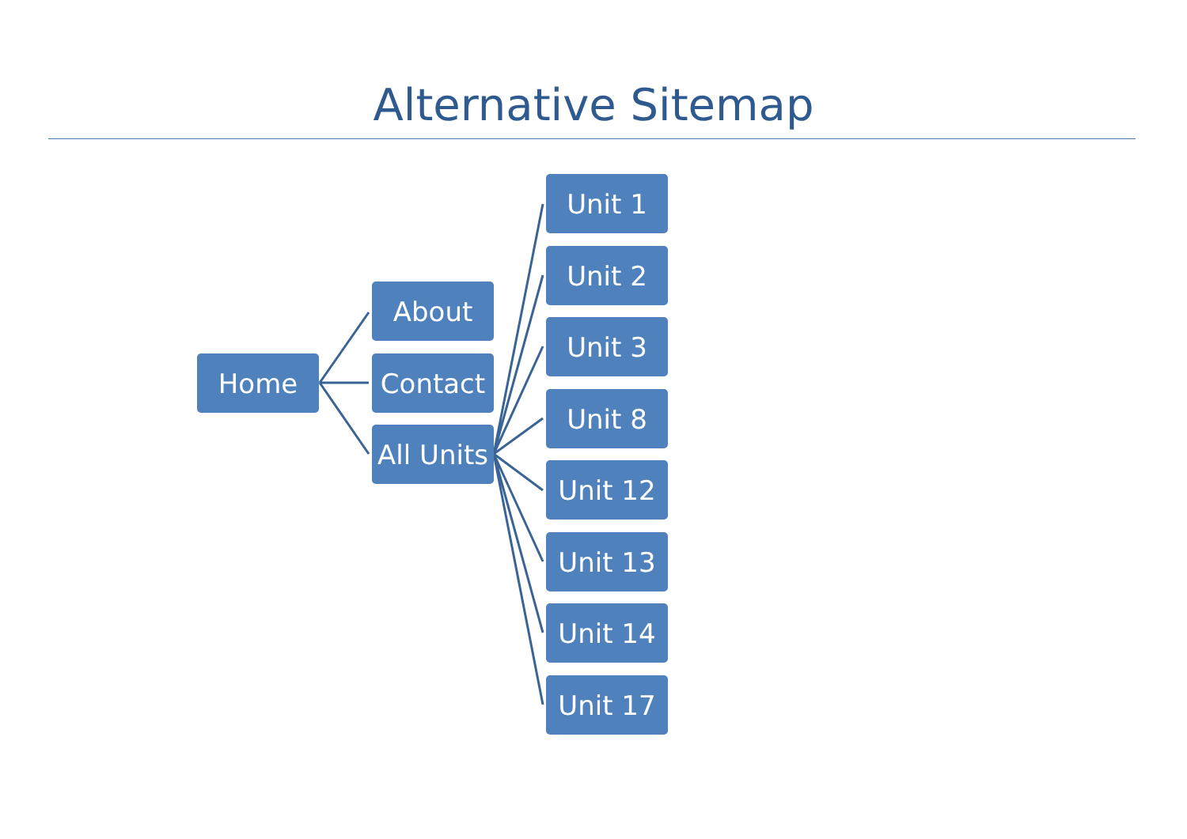Alternative Sitemap
Home
About
Contact
All Units
Unit 1
Unit 2
Unit 3
Unit 8
Unit 12
Unit 13
Unit 14
Unit 17